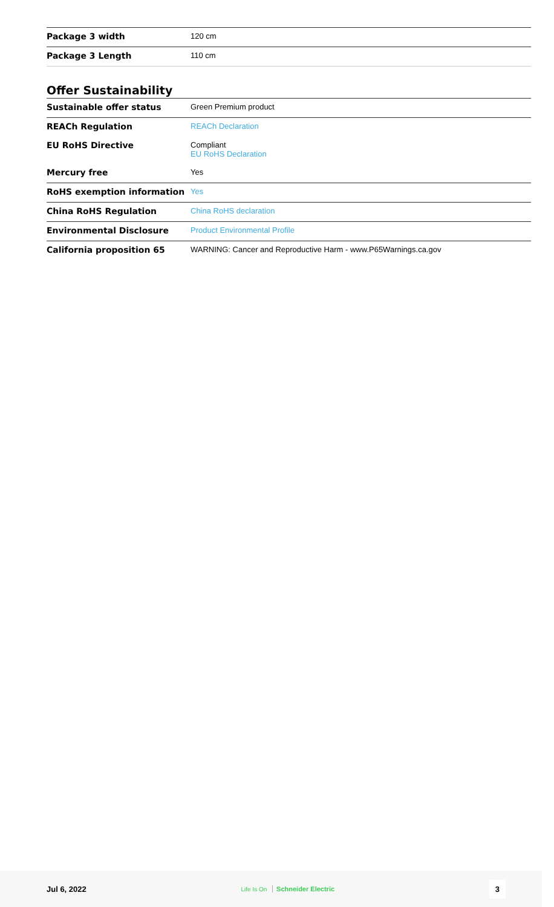| Package 3 width | 120 cm |
| Package 3 Length | 110 cm |
Offer Sustainability
| Sustainable offer status | Green Premium product |
| REACh Regulation | REACh Declaration |
| EU RoHS Directive | Compliant EU RoHS Declaration |
| Mercury free | Yes |
| RoHS exemption information | Yes |
| China RoHS Regulation | China RoHS declaration |
| Environmental Disclosure | Product Environmental Profile |
| California proposition 65 | WARNING: Cancer and Reproductive Harm - www.P65Warnings.ca.gov |
Jul 6, 2022 Life Is On Schneider Electric 3